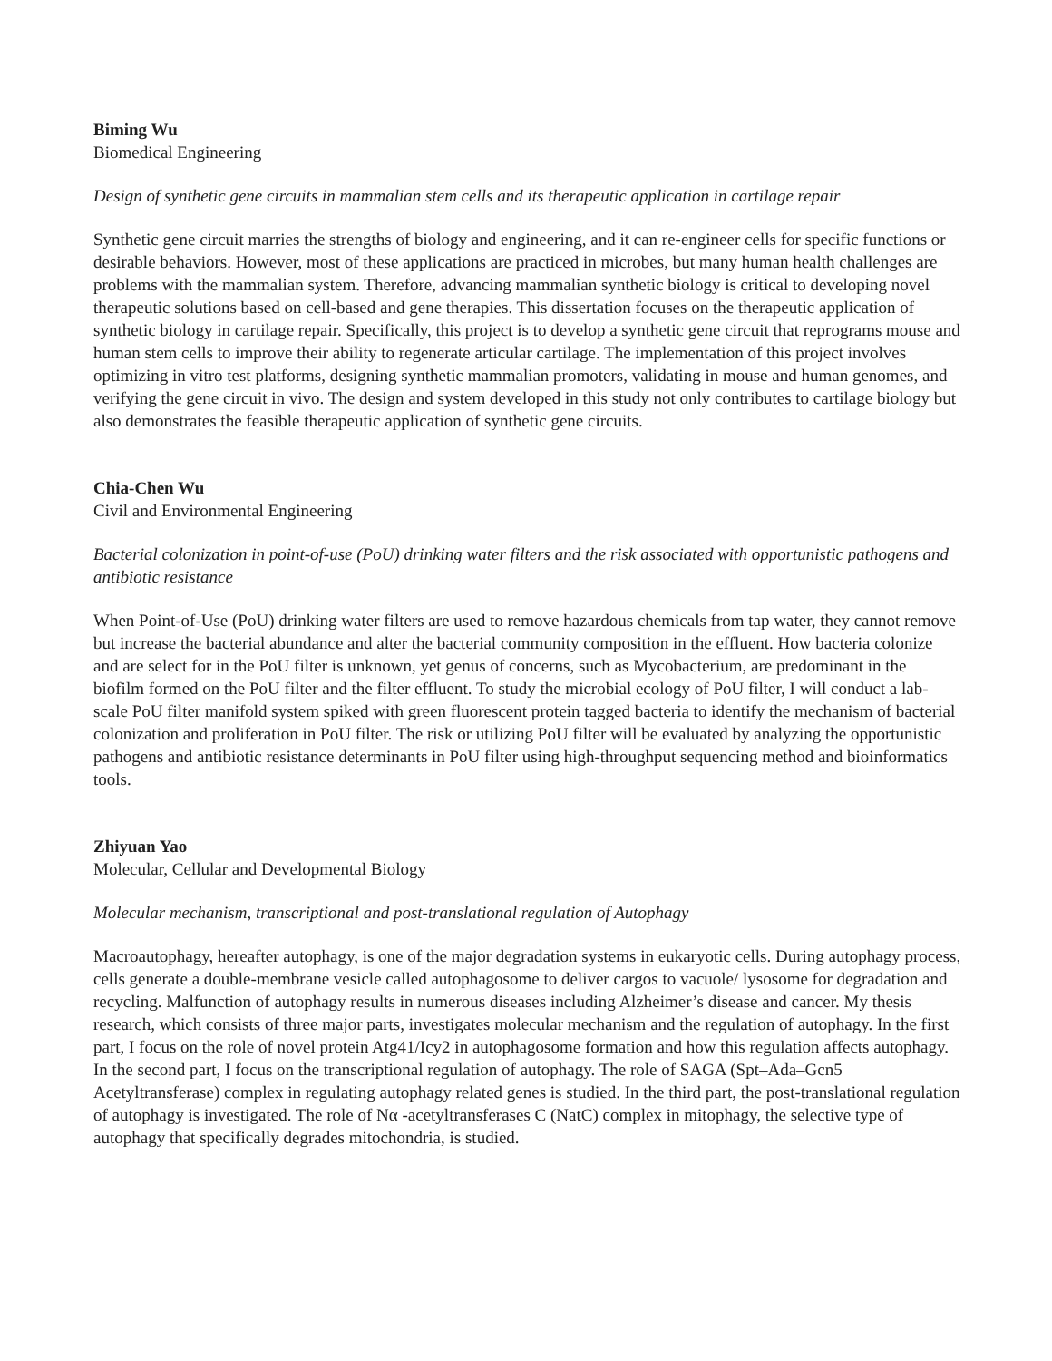Biming Wu
Biomedical Engineering
Design of synthetic gene circuits in mammalian stem cells and its therapeutic application in cartilage repair
Synthetic gene circuit marries the strengths of biology and engineering, and it can re-engineer cells for specific functions or desirable behaviors. However, most of these applications are practiced in microbes, but many human health challenges are problems with the mammalian system. Therefore, advancing mammalian synthetic biology is critical to developing novel therapeutic solutions based on cell-based and gene therapies. This dissertation focuses on the therapeutic application of synthetic biology in cartilage repair. Specifically, this project is to develop a synthetic gene circuit that reprograms mouse and human stem cells to improve their ability to regenerate articular cartilage. The implementation of this project involves optimizing in vitro test platforms, designing synthetic mammalian promoters, validating in mouse and human genomes, and verifying the gene circuit in vivo. The design and system developed in this study not only contributes to cartilage biology but also demonstrates the feasible therapeutic application of synthetic gene circuits.
Chia-Chen Wu
Civil and Environmental Engineering
Bacterial colonization in point-of-use (PoU) drinking water filters and the risk associated with opportunistic pathogens and antibiotic resistance
When Point-of-Use (PoU) drinking water filters are used to remove hazardous chemicals from tap water, they cannot remove but increase the bacterial abundance and alter the bacterial community composition in the effluent. How bacteria colonize and are select for in the PoU filter is unknown, yet genus of concerns, such as Mycobacterium, are predominant in the biofilm formed on the PoU filter and the filter effluent. To study the microbial ecology of PoU filter, I will conduct a lab-scale PoU filter manifold system spiked with green fluorescent protein tagged bacteria to identify the mechanism of bacterial colonization and proliferation in PoU filter. The risk or utilizing PoU filter will be evaluated by analyzing the opportunistic pathogens and antibiotic resistance determinants in PoU filter using high-throughput sequencing method and bioinformatics tools.
Zhiyuan Yao
Molecular, Cellular and Developmental Biology
Molecular mechanism, transcriptional and post-translational regulation of Autophagy
Macroautophagy, hereafter autophagy, is one of the major degradation systems in eukaryotic cells. During autophagy process, cells generate a double-membrane vesicle called autophagosome to deliver cargos to vacuole/ lysosome for degradation and recycling. Malfunction of autophagy results in numerous diseases including Alzheimer’s disease and cancer. My thesis research, which consists of three major parts, investigates molecular mechanism and the regulation of autophagy. In the first part, I focus on the role of novel protein Atg41/Icy2 in autophagosome formation and how this regulation affects autophagy. In the second part, I focus on the transcriptional regulation of autophagy. The role of SAGA (Spt–Ada–Gcn5 Acetyltransferase) complex in regulating autophagy related genes is studied. In the third part, the post-translational regulation of autophagy is investigated. The role of Nα -acetyltransferases C (NatC) complex in mitophagy, the selective type of autophagy that specifically degrades mitochondria, is studied.